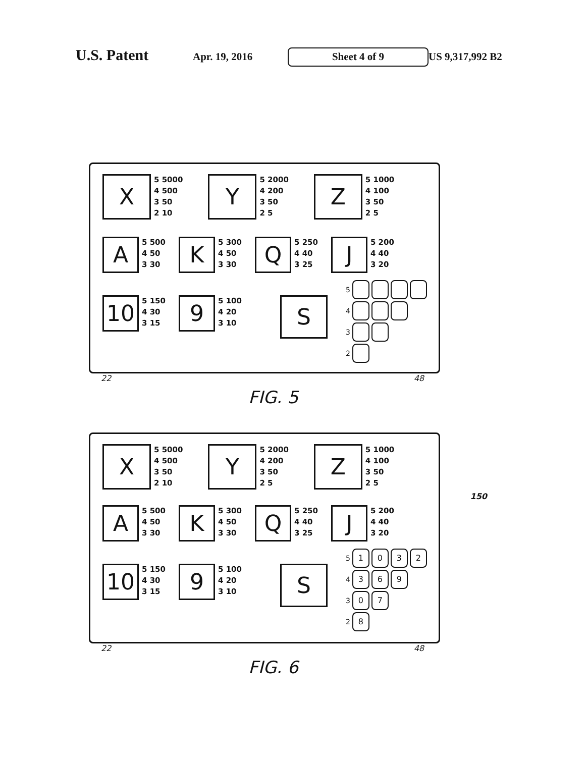U.S. Patent Apr. 19, 2016 Sheet 4 of 9 US 9,317,992 B2
X
5 5000 4 500 3 50 2 10
Y
5 2000 4 200 3 50 2 5
Z
5 1000 4 100 3 50 2 5
A
5 500 4 50 3 30
K
5 300 4 50 3 30
Q
5 250 4 40 3 25
J
5 200 4 40 3 20
10
5 150 4 30 3 15
9
5 100 4 20 3 10
S
5
4
3
2
22 48
FIG. 5
X
5 5000 4 500 3 50 2 10
Y
5 2000 4 200 3 50 2 5
Z
5 1000 4 100 3 50 2 5
150
A
5 500 4 50 3 30
K
5 300 4 50 3 30
Q
5 250 4 40 3 25
J
5 200 4 40 3 20
10
5 150 4 30 3 15
9
5 100 4 20 3 10
S
5 1032
4 3 6 9
3 0 7
2 8
22 48
FIG. 6